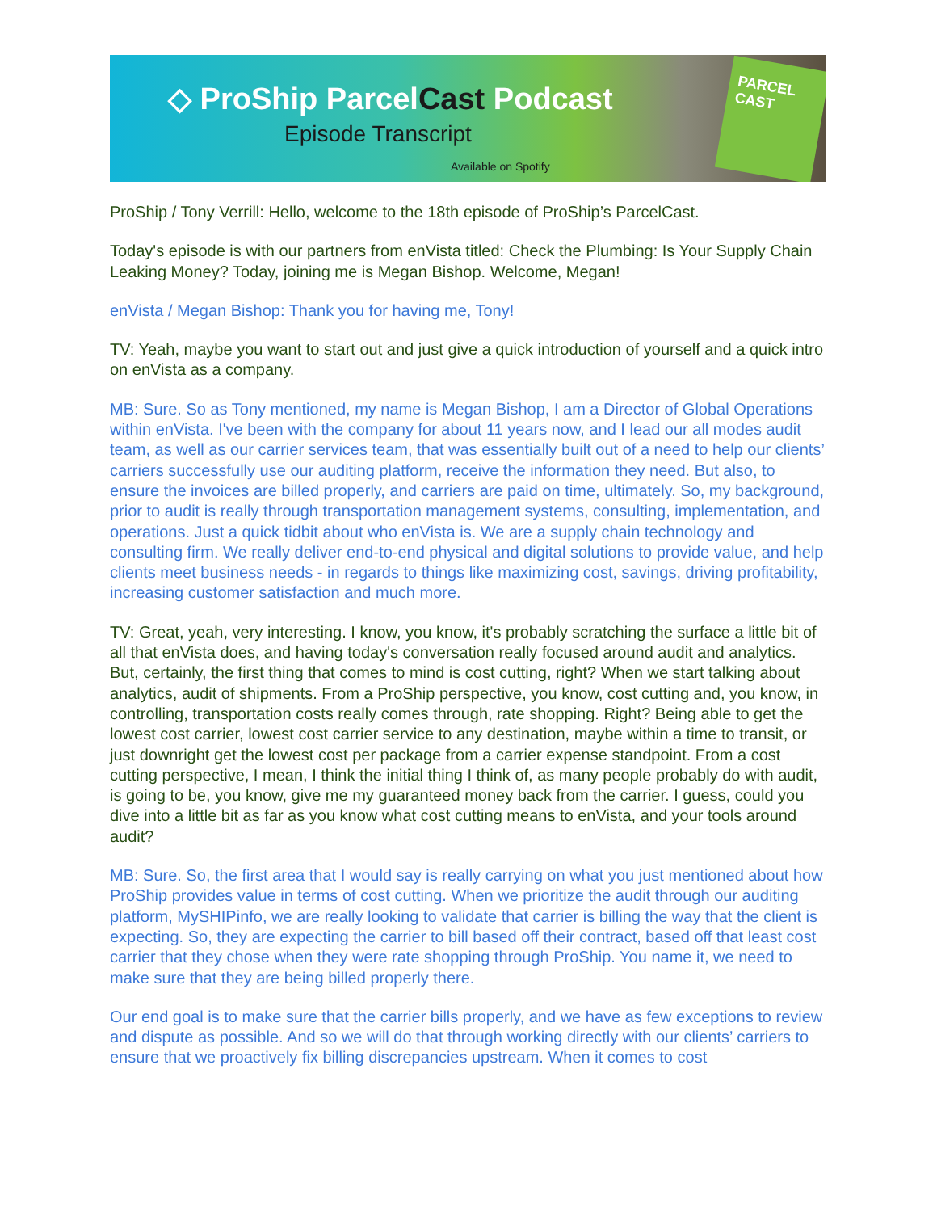◇ ProShip ParcelCast Podcast
Episode Transcript
Available on Spotify
PARCEL CAST
ProShip / Tony Verrill: Hello, welcome to the 18th episode of ProShip’s ParcelCast.
Today's episode is with our partners from enVista titled: Check the Plumbing: Is Your Supply Chain Leaking Money? Today, joining me is Megan Bishop. Welcome, Megan!
enVista / Megan Bishop: Thank you for having me, Tony!
TV: Yeah, maybe you want to start out and just give a quick introduction of yourself and a quick intro on enVista as a company.
MB: Sure. So as Tony mentioned, my name is Megan Bishop, I am a Director of Global Operations within enVista. I've been with the company for about 11 years now, and I lead our all modes audit team, as well as our carrier services team, that was essentially built out of a need to help our clients’ carriers successfully use our auditing platform, receive the information they need. But also, to ensure the invoices are billed properly, and carriers are paid on time, ultimately. So, my background, prior to audit is really through transportation management systems, consulting, implementation, and operations. Just a quick tidbit about who enVista is. We are a supply chain technology and consulting firm. We really deliver end-to-end physical and digital solutions to provide value, and help clients meet business needs - in regards to things like maximizing cost, savings, driving profitability, increasing customer satisfaction and much more.
TV: Great, yeah, very interesting. I know, you know, it's probably scratching the surface a little bit of all that enVista does, and having today's conversation really focused around audit and analytics. But, certainly, the first thing that comes to mind is cost cutting, right? When we start talking about analytics, audit of shipments. From a ProShip perspective, you know, cost cutting and, you know, in controlling, transportation costs really comes through, rate shopping. Right? Being able to get the lowest cost carrier, lowest cost carrier service to any destination, maybe within a time to transit, or just downright get the lowest cost per package from a carrier expense standpoint. From a cost cutting perspective, I mean, I think the initial thing I think of, as many people probably do with audit, is going to be, you know, give me my guaranteed money back from the carrier. I guess, could you dive into a little bit as far as you know what cost cutting means to enVista, and your tools around audit?
MB: Sure. So, the first area that I would say is really carrying on what you just mentioned about how ProShip provides value in terms of cost cutting. When we prioritize the audit through our auditing platform, MySHIPinfo, we are really looking to validate that carrier is billing the way that the client is expecting. So, they are expecting the carrier to bill based off their contract, based off that least cost carrier that they chose when they were rate shopping through ProShip. You name it, we need to make sure that they are being billed properly there.
Our end goal is to make sure that the carrier bills properly, and we have as few exceptions to review and dispute as possible. And so we will do that through working directly with our clients’ carriers to ensure that we proactively fix billing discrepancies upstream. When it comes to cost